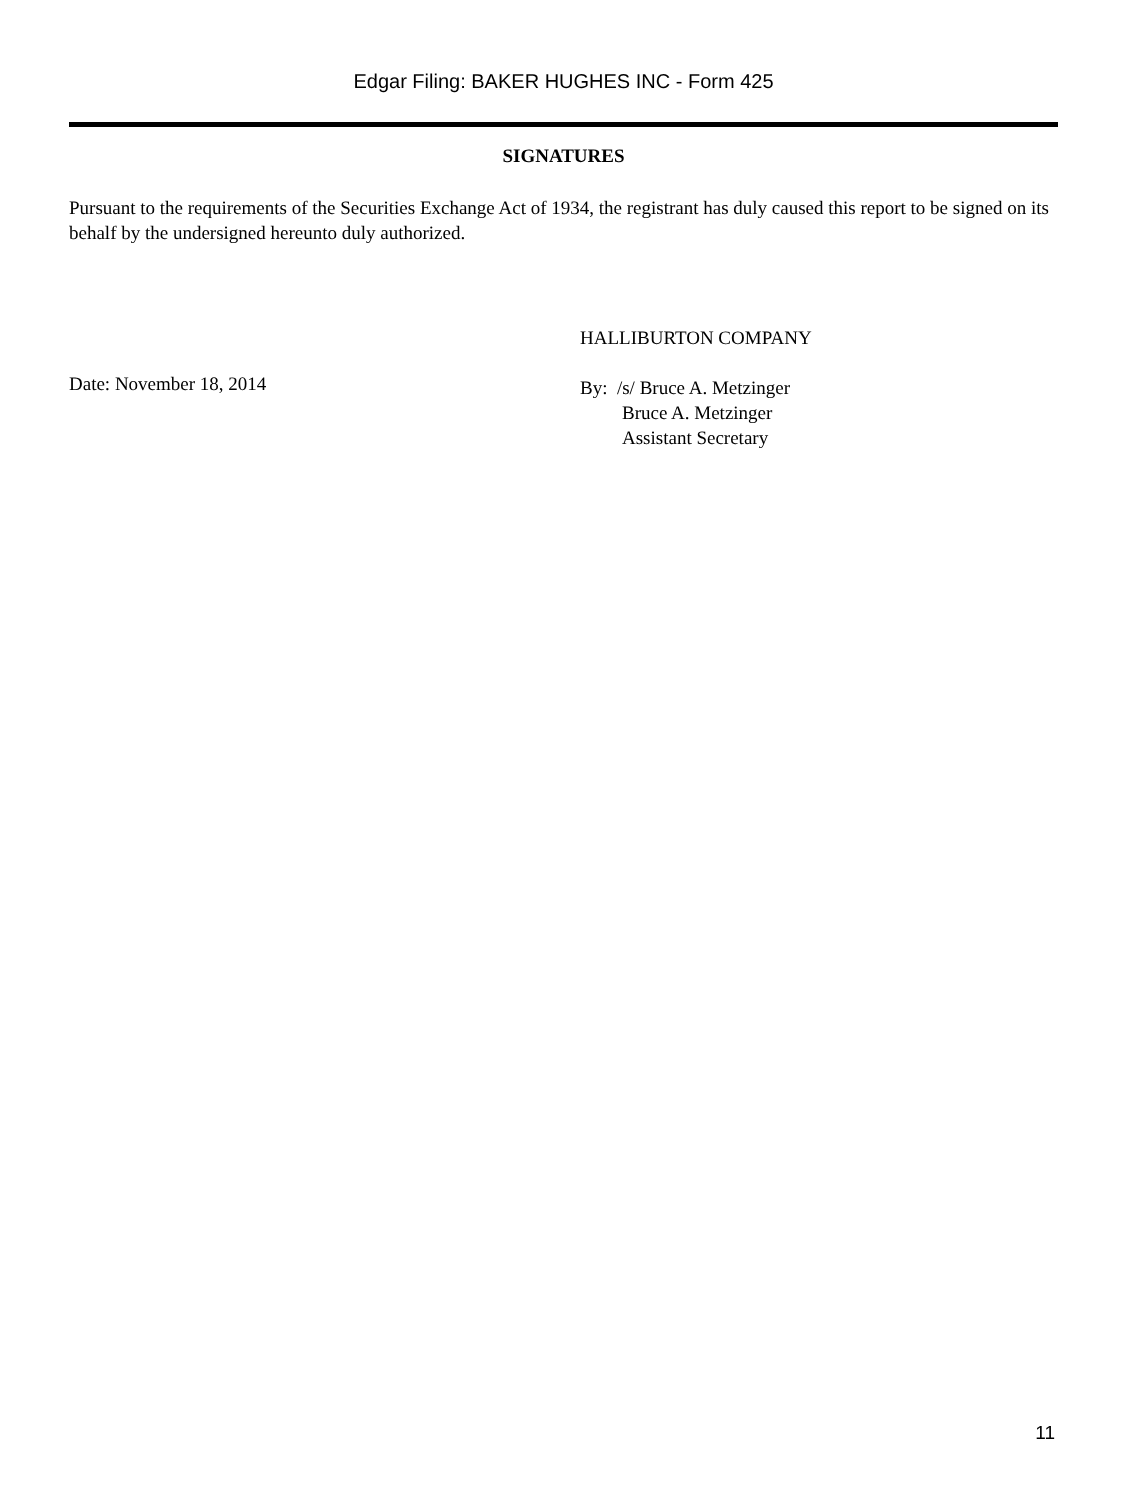Edgar Filing: BAKER HUGHES INC - Form 425
SIGNATURES
Pursuant to the requirements of the Securities Exchange Act of 1934, the registrant has duly caused this report to be signed on its behalf by the undersigned hereunto duly authorized.
Date: November 18, 2014
HALLIBURTON COMPANY
By: /s/ Bruce A. Metzinger
Bruce A. Metzinger
Assistant Secretary
11